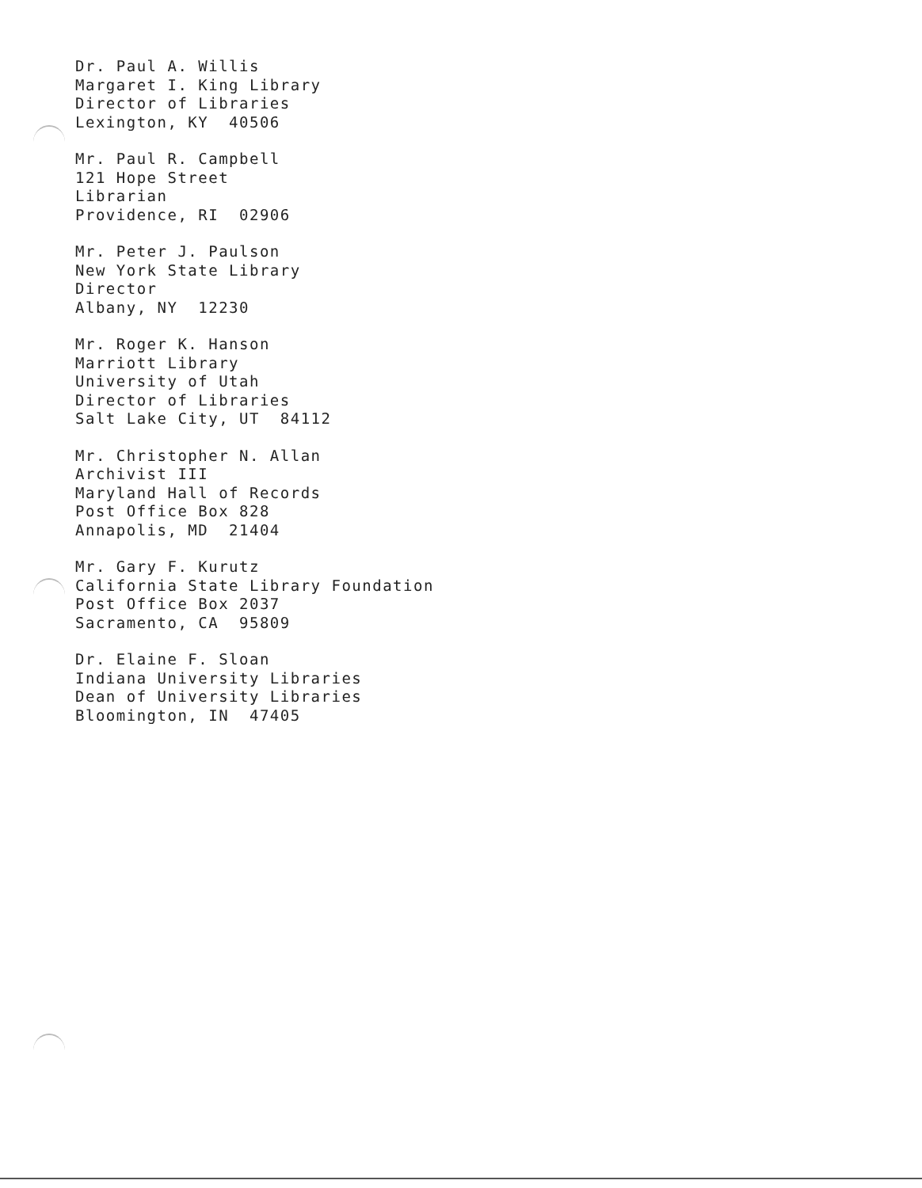Dr. Paul A. Willis
Margaret I. King Library
Director of Libraries
Lexington, KY 40506
Mr. Paul R. Campbell
121 Hope Street
Librarian
Providence, RI 02906
Mr. Peter J. Paulson
New York State Library
Director
Albany, NY 12230
Mr. Roger K. Hanson
Marriott Library
University of Utah
Director of Libraries
Salt Lake City, UT 84112
Mr. Christopher N. Allan
Archivist III
Maryland Hall of Records
Post Office Box 828
Annapolis, MD 21404
Mr. Gary F. Kurutz
California State Library Foundation
Post Office Box 2037
Sacramento, CA 95809
Dr. Elaine F. Sloan
Indiana University Libraries
Dean of University Libraries
Bloomington, IN 47405